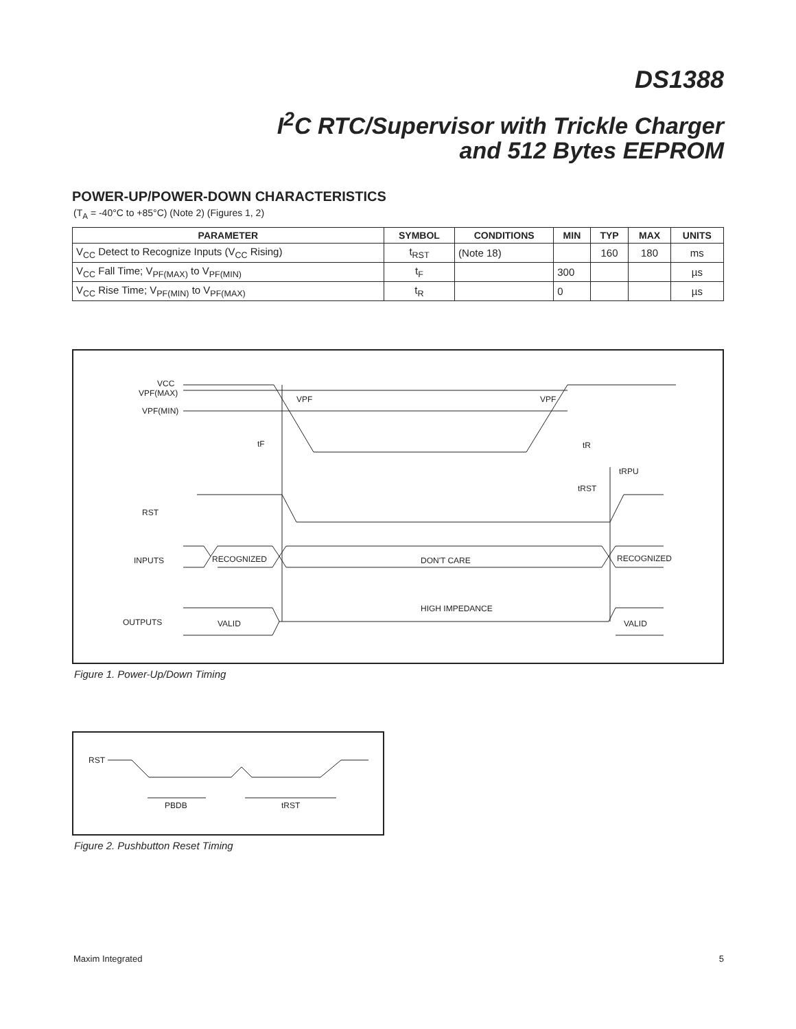DS1388
I<sup>2</sup>C RTC/Supervisor with Trickle Charger
and 512 Bytes EEPROM
POWER-UP/POWER-DOWN CHARACTERISTICS
(T<sub>A</sub> = -40°C to +85°C) (Note 2) (Figures 1, 2)
| PARAMETER | SYMBOL | CONDITIONS | MIN | TYP | MAX | UNITS |
| --- | --- | --- | --- | --- | --- | --- |
| V<sub>CC</sub> Detect to Recognize Inputs (V<sub>CC</sub> Rising) | t<sub>RST</sub> | (Note 18) | | 160 | 180 | ms |
| V<sub>CC</sub> Fall Time; V<sub>PF(MAX)</sub> to V<sub>PF(MIN)</sub> | t<sub>F</sub> | | 300 | | | µs |
| V<sub>CC</sub> Rise Time; V<sub>PF(MIN)</sub> to V<sub>PF(MAX)</sub> | t<sub>R</sub> | | 0 | | | µs |
VCC
VPF(MAX)
VPF(MIN)
VPF
VPF
tF
tR
tRPU
tRST
RST
INPUTS
RECOGNIZED
DON'T CARE
RECOGNIZED
HIGH IMPEDANCE
OUTPUTS
VALID
VALID
Figure 1. Power-Up/Down Timing
RST
PBDB
tRST
Figure 2. Pushbutton Reset Timing
Maxim Integrated 5